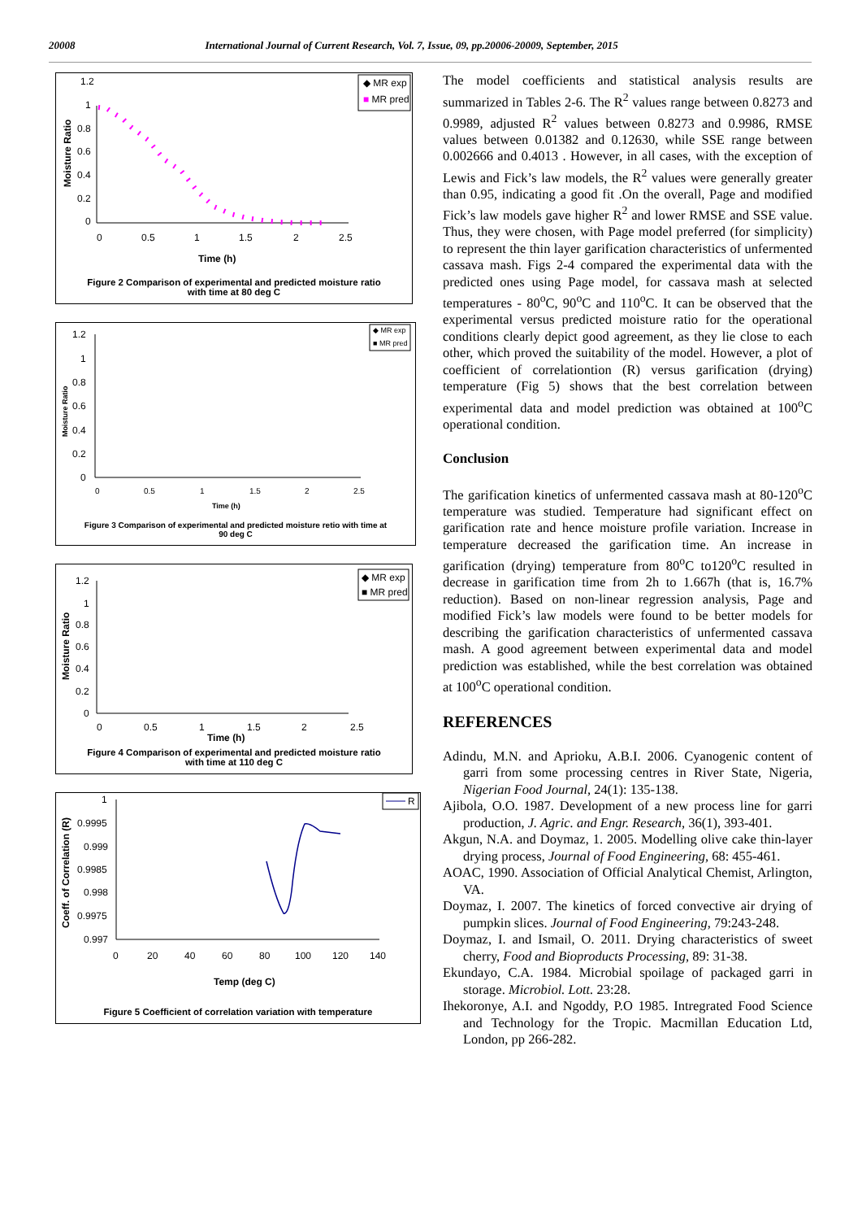20008 International Journal of Current Research, Vol. 7, Issue, 09, pp.20006-20009, September, 2015
1.2
1
0.8
0.6
0.4
0.2
0
0
0.5
1
1.5
2
2.5
Time (h)
Moisture Ratio
◆ MR exp
■ MR pred
Figure 2 Comparison of experimental and predicted moisture ratio with time at 80 deg C
1.2
1
0.8
0.6
0.4
0.2
0
0
0.5
1
1.5
2
2.5
Time (h)
Moisture Ratio
◆ MR exp
■ MR pred
Figure 3 Comparison of experimental and predicted moisture retio with time at 90 deg C
1.2
1
0.8
0.6
0.4
0.2
0
0
0.5
1
1.5
2
2.5
Time (h)
Moisture Ratio
◆ MR exp
■ MR pred
Figure 4 Comparison of experimental and predicted moisture ratio with time at 110 deg C
1
0.9995
0.999
0.9985
0.998
0.9975
0.997
0
20
40
60
80
100
120
140
Temp (deg C)
Coeff. of Correlation (R)
R
Figure 5 Coefficient of correlation variation with temperature
The model coefficients and statistical analysis results are summarized in Tables 2-6. The R<sup>2</sup> values range between 0.8273 and 0.9989, adjusted R<sup>2</sup> values between 0.8273 and 0.9986, RMSE values between 0.01382 and 0.12630, while SSE range between 0.002666 and 0.4013 . However, in all cases, with the exception of Lewis and Fick’s law models, the R<sup>2</sup> values were generally greater than 0.95, indicating a good fit .On the overall, Page and modified Fick’s law models gave higher R<sup>2</sup> and lower RMSE and SSE value. Thus, they were chosen, with Page model preferred (for simplicity) to represent the thin layer garification characteristics of unfermented cassava mash. Figs 2-4 compared the experimental data with the predicted ones using Page model, for cassava mash at selected temperatures - 80<sup>o</sup>C, 90<sup>o</sup>C and 110<sup>o</sup>C. It can be observed that the experimental versus predicted moisture ratio for the operational conditions clearly depict good agreement, as they lie close to each other, which proved the suitability of the model. However, a plot of coefficient of correlationtion (R) versus garification (drying) temperature (Fig 5) shows that the best correlation between experimental data and model prediction was obtained at 100<sup>o</sup>C operational condition.
Conclusion
The garification kinetics of unfermented cassava mash at 80-120<sup>o</sup>C temperature was studied. Temperature had significant effect on garification rate and hence moisture profile variation. Increase in temperature decreased the garification time. An increase in garification (drying) temperature from 80<sup>o</sup>C to120<sup>o</sup>C resulted in decrease in garification time from 2h to 1.667h (that is, 16.7% reduction). Based on non-linear regression analysis, Page and modified Fick’s law models were found to be better models for describing the garification characteristics of unfermented cassava mash. A good agreement between experimental data and model prediction was established, while the best correlation was obtained at 100<sup>o</sup>C operational condition.
REFERENCES
Adindu, M.N. and Aprioku, A.B.I. 2006. Cyanogenic content of garri from some processing centres in River State, Nigeria, Nigerian Food Journal, 24(1): 135-138.
Ajibola, O.O. 1987. Development of a new process line for garri production, J. Agric. and Engr. Research, 36(1), 393-401.
Akgun, N.A. and Doymaz, 1. 2005. Modelling olive cake thin-layer drying process, Journal of Food Engineering, 68: 455-461.
AOAC, 1990. Association of Official Analytical Chemist, Arlington, VA.
Doymaz, I. 2007. The kinetics of forced convective air drying of pumpkin slices. Journal of Food Engineering, 79:243-248.
Doymaz, I. and Ismail, O. 2011. Drying characteristics of sweet cherry, Food and Bioproducts Processing, 89: 31-38.
Ekundayo, C.A. 1984. Microbial spoilage of packaged garri in storage. Microbiol. Lott. 23:28.
Ihekoronye, A.I. and Ngoddy, P.O 1985. Intregrated Food Science and Technology for the Tropic. Macmillan Education Ltd, London, pp 266-282.